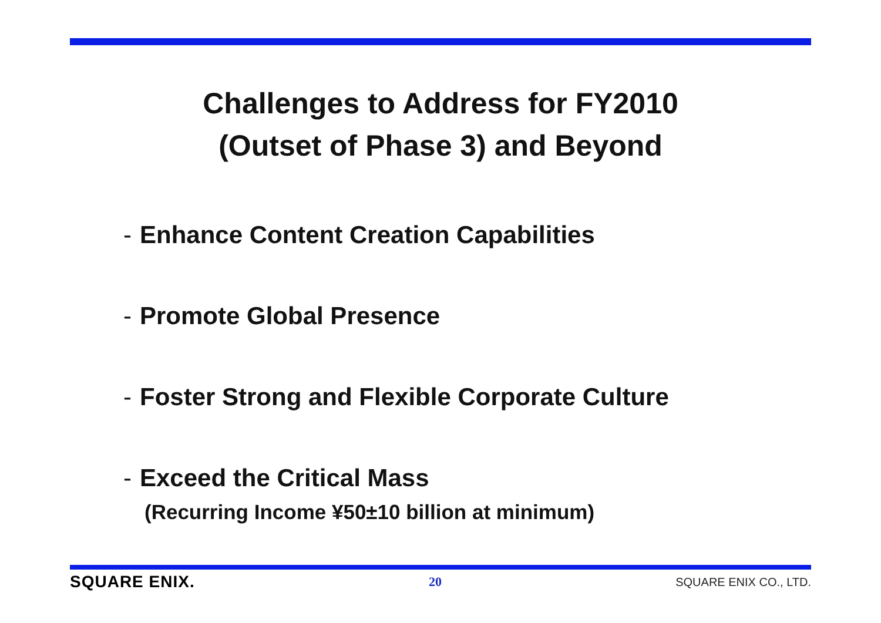Challenges to Address for FY2010
(Outset of Phase 3) and Beyond
- Enhance Content Creation Capabilities
- Promote Global Presence
- Foster Strong and Flexible Corporate Culture
- Exceed the Critical Mass
(Recurring Income ¥50±10 billion at minimum)
SQUARE ENIX. 20 SQUARE ENIX CO., LTD.